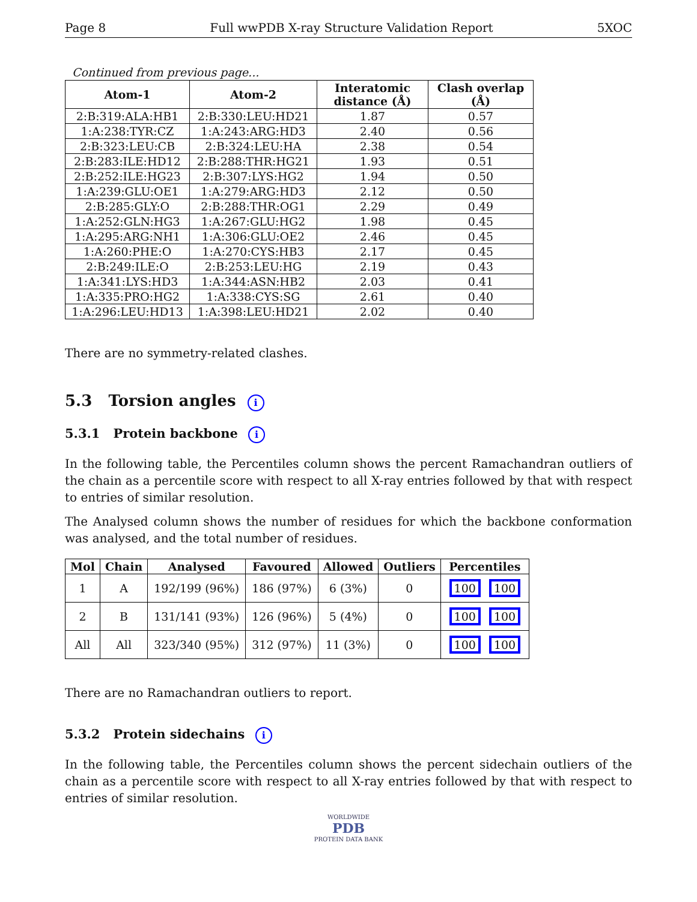Page 8 Full wwPDB X-ray Structure Validation Report 5XOC
Continued from previous page...
| Atom-1 | Atom-2 | Interatomic distance (Å) | Clash overlap (Å) |
| --- | --- | --- | --- |
| 2:B:319:ALA:HB1 | 2:B:330:LEU:HD21 | 1.87 | 0.57 |
| 1:A:238:TYR:CZ | 1:A:243:ARG:HD3 | 2.40 | 0.56 |
| 2:B:323:LEU:CB | 2:B:324:LEU:HA | 2.38 | 0.54 |
| 2:B:283:ILE:HD12 | 2:B:288:THR:HG21 | 1.93 | 0.51 |
| 2:B:252:ILE:HG23 | 2:B:307:LYS:HG2 | 1.94 | 0.50 |
| 1:A:239:GLU:OE1 | 1:A:279:ARG:HD3 | 2.12 | 0.50 |
| 2:B:285:GLY:O | 2:B:288:THR:OG1 | 2.29 | 0.49 |
| 1:A:252:GLN:HG3 | 1:A:267:GLU:HG2 | 1.98 | 0.45 |
| 1:A:295:ARG:NH1 | 1:A:306:GLU:OE2 | 2.46 | 0.45 |
| 1:A:260:PHE:O | 1:A:270:CYS:HB3 | 2.17 | 0.45 |
| 2:B:249:ILE:O | 2:B:253:LEU:HG | 2.19 | 0.43 |
| 1:A:341:LYS:HD3 | 1:A:344:ASN:HB2 | 2.03 | 0.41 |
| 1:A:335:PRO:HG2 | 1:A:338:CYS:SG | 2.61 | 0.40 |
| 1:A:296:LEU:HD13 | 1:A:398:LEU:HD21 | 2.02 | 0.40 |
There are no symmetry-related clashes.
5.3 Torsion angles i
5.3.1 Protein backbone i
In the following table, the Percentiles column shows the percent Ramachandran outliers of the chain as a percentile score with respect to all X-ray entries followed by that with respect to entries of similar resolution.
The Analysed column shows the number of residues for which the backbone conformation was analysed, and the total number of residues.
| Mol | Chain | Analysed | Favoured | Allowed | Outliers | Percentiles |
| --- | --- | --- | --- | --- | --- | --- |
| 1 | A | 192/199 (96%) | 186 (97%) | 6 (3%) | 0 | 100 100 |
| 2 | B | 131/141 (93%) | 126 (96%) | 5 (4%) | 0 | 100 100 |
| All | All | 323/340 (95%) | 312 (97%) | 11 (3%) | 0 | 100 100 |
There are no Ramachandran outliers to report.
5.3.2 Protein sidechains i
In the following table, the Percentiles column shows the percent sidechain outliers of the chain as a percentile score with respect to all X-ray entries followed by that with respect to entries of similar resolution.
WORLDWIDE
PDB
PROTEIN DATA BANK